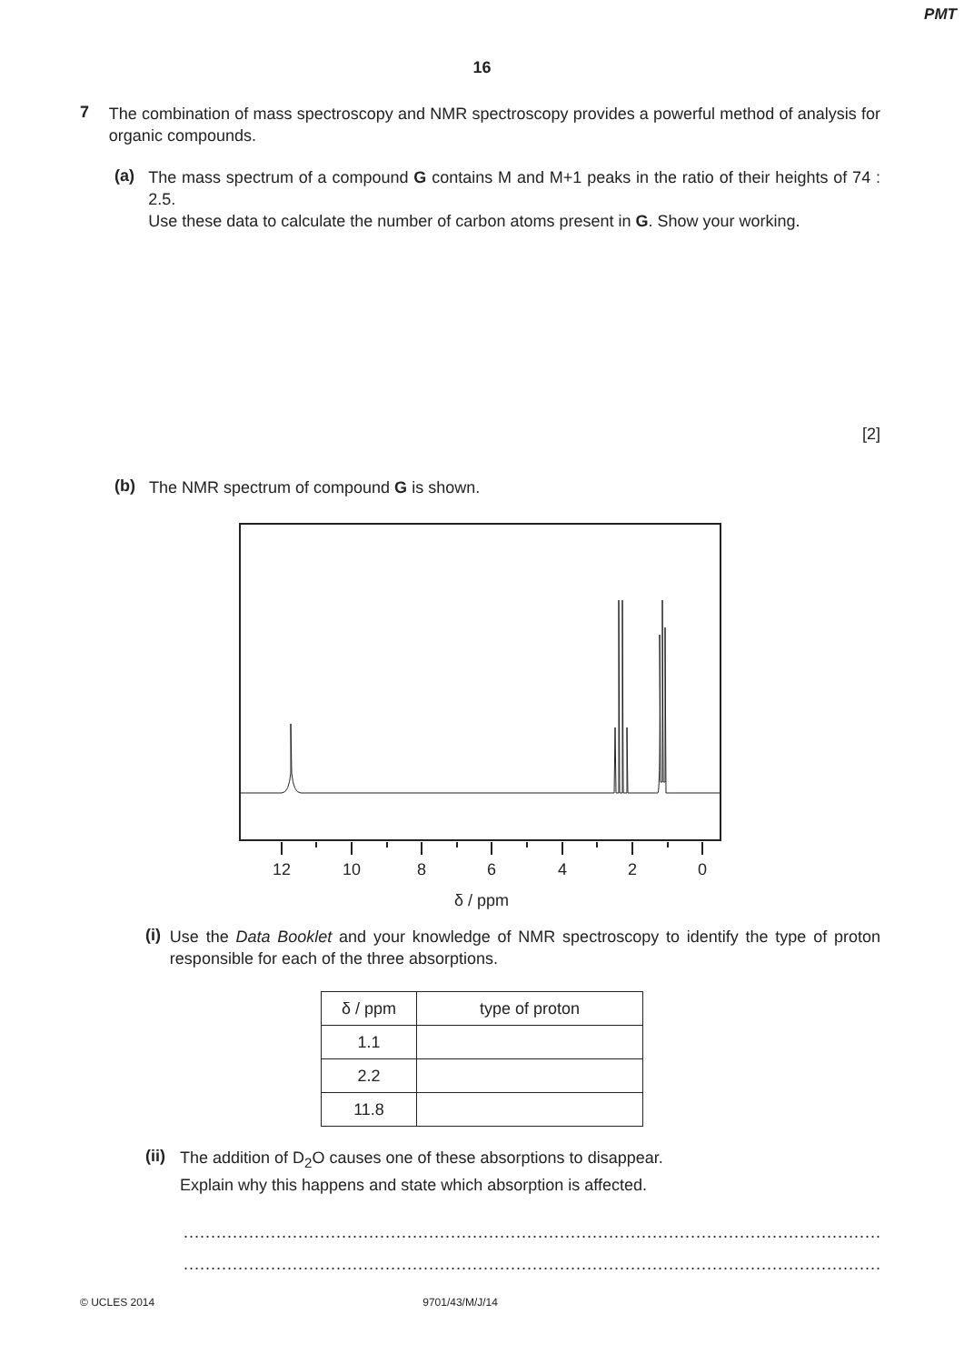PMT
16
7
The combination of mass spectroscopy and NMR spectroscopy provides a powerful method of analysis for organic compounds.
(a)
The mass spectrum of a compound G contains M and M+1 peaks in the ratio of their heights of 74 : 2.5.
Use these data to calculate the number of carbon atoms present in G. Show your working.
[2]
(b)
The NMR spectrum of compound G is shown.
12
10
8
6
4
2
0
δ / ppm
(i)
Use the Data Booklet and your knowledge of NMR spectroscopy to identify the type of proton responsible for each of the three absorptions.
| δ / ppm | type of proton |
| --- | --- |
| 1.1 | |
| 2.2 | |
| 11.8 | |
(ii)
The addition of D<sub>2</sub>O causes one of these absorptions to disappear.
Explain why this happens and state which absorption is affected.
...................................................................................................................................................
...................................................................................................................................................
© UCLES 2014 9701/43/M/J/14